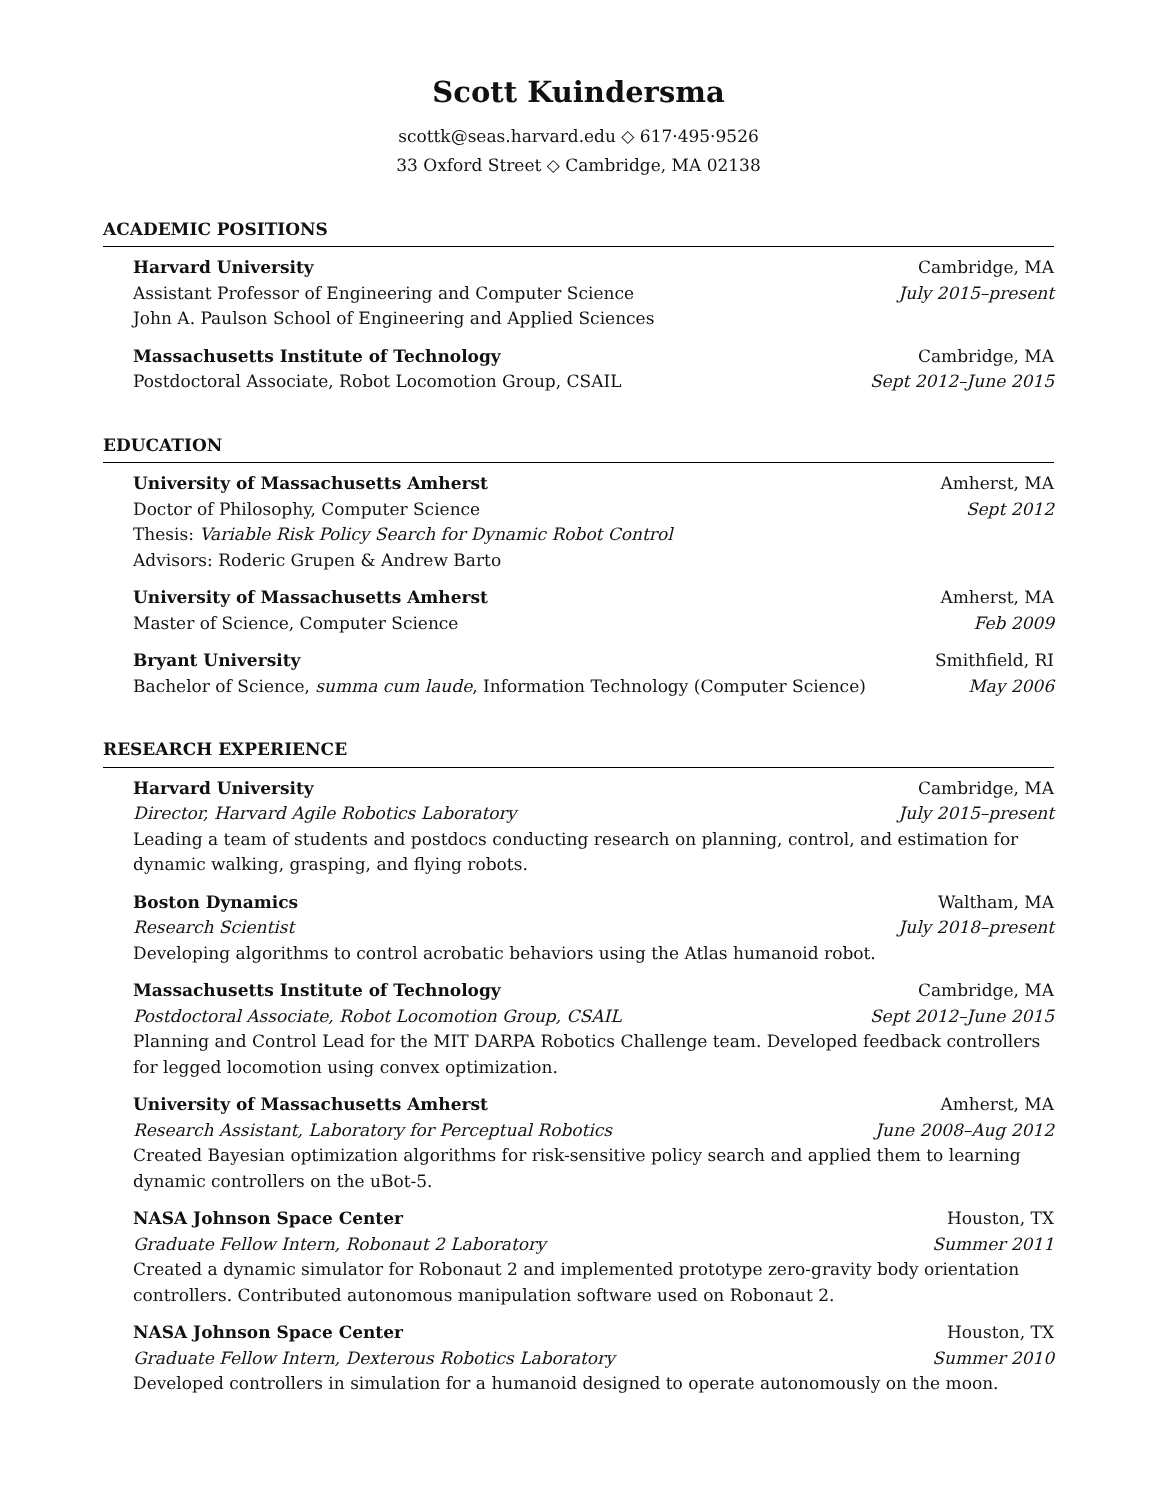Scott Kuindersma
scottk@seas.harvard.edu ◇ 617·495·9526
33 Oxford Street ◇ Cambridge, MA 02138
ACADEMIC POSITIONS
Harvard University Cambridge, MA
Assistant Professor of Engineering and Computer Science July 2015–present
John A. Paulson School of Engineering and Applied Sciences
Massachusetts Institute of Technology Cambridge, MA
Postdoctoral Associate, Robot Locomotion Group, CSAIL Sept 2012–June 2015
EDUCATION
University of Massachusetts Amherst Amherst, MA
Doctor of Philosophy, Computer Science Sept 2012
Thesis: Variable Risk Policy Search for Dynamic Robot Control
Advisors: Roderic Grupen & Andrew Barto
University of Massachusetts Amherst Amherst, MA
Master of Science, Computer Science Feb 2009
Bryant University Smithfield, RI
Bachelor of Science, summa cum laude, Information Technology (Computer Science) May 2006
RESEARCH EXPERIENCE
Harvard University Cambridge, MA
Director, Harvard Agile Robotics Laboratory July 2015–present
Leading a team of students and postdocs conducting research on planning, control, and estimation for dynamic walking, grasping, and flying robots.
Boston Dynamics Waltham, MA
Research Scientist July 2018–present
Developing algorithms to control acrobatic behaviors using the Atlas humanoid robot.
Massachusetts Institute of Technology Cambridge, MA
Postdoctoral Associate, Robot Locomotion Group, CSAIL Sept 2012–June 2015
Planning and Control Lead for the MIT DARPA Robotics Challenge team. Developed feedback controllers for legged locomotion using convex optimization.
University of Massachusetts Amherst Amherst, MA
Research Assistant, Laboratory for Perceptual Robotics June 2008–Aug 2012
Created Bayesian optimization algorithms for risk-sensitive policy search and applied them to learning dynamic controllers on the uBot-5.
NASA Johnson Space Center Houston, TX
Graduate Fellow Intern, Robonaut 2 Laboratory Summer 2011
Created a dynamic simulator for Robonaut 2 and implemented prototype zero-gravity body orientation controllers. Contributed autonomous manipulation software used on Robonaut 2.
NASA Johnson Space Center Houston, TX
Graduate Fellow Intern, Dexterous Robotics Laboratory Summer 2010
Developed controllers in simulation for a humanoid designed to operate autonomously on the moon.